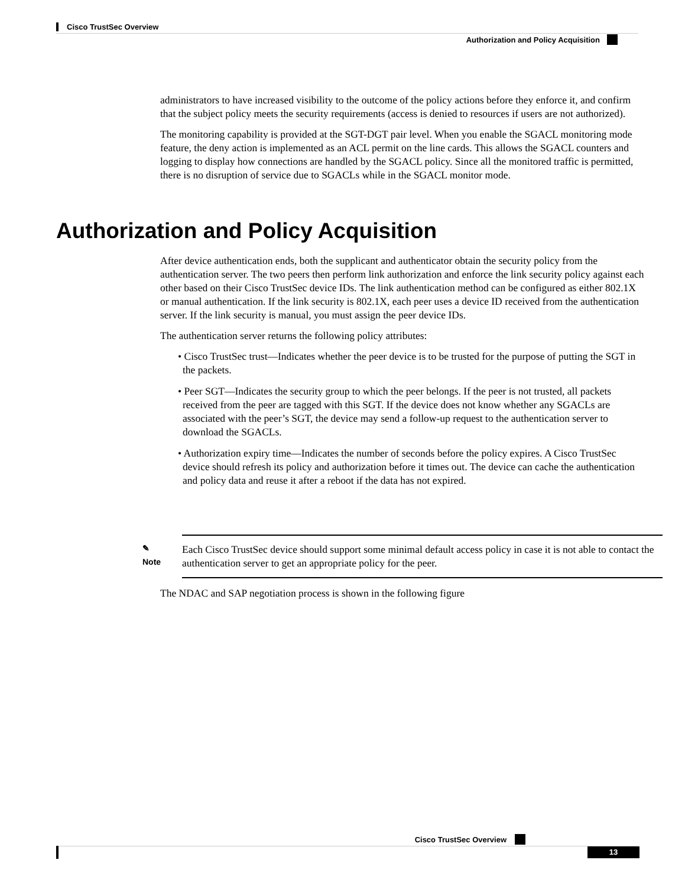Cisco TrustSec Overview
Authorization and Policy Acquisition
administrators to have increased visibility to the outcome of the policy actions before they enforce it, and confirm that the subject policy meets the security requirements (access is denied to resources if users are not authorized).
The monitoring capability is provided at the SGT-DGT pair level. When you enable the SGACL monitoring mode feature, the deny action is implemented as an ACL permit on the line cards. This allows the SGACL counters and logging to display how connections are handled by the SGACL policy. Since all the monitored traffic is permitted, there is no disruption of service due to SGACLs while in the SGACL monitor mode.
Authorization and Policy Acquisition
After device authentication ends, both the supplicant and authenticator obtain the security policy from the authentication server. The two peers then perform link authorization and enforce the link security policy against each other based on their Cisco TrustSec device IDs. The link authentication method can be configured as either 802.1X or manual authentication. If the link security is 802.1X, each peer uses a device ID received from the authentication server. If the link security is manual, you must assign the peer device IDs.
The authentication server returns the following policy attributes:
• Cisco TrustSec trust—Indicates whether the peer device is to be trusted for the purpose of putting the SGT in the packets.
• Peer SGT—Indicates the security group to which the peer belongs. If the peer is not trusted, all packets received from the peer are tagged with this SGT. If the device does not know whether any SGACLs are associated with the peer’s SGT, the device may send a follow-up request to the authentication server to download the SGACLs.
• Authorization expiry time—Indicates the number of seconds before the policy expires. A Cisco TrustSec device should refresh its policy and authorization before it times out. The device can cache the authentication and policy data and reuse it after a reboot if the data has not expired.
✎
Note
Each Cisco TrustSec device should support some minimal default access policy in case it is not able to contact the authentication server to get an appropriate policy for the peer.
The NDAC and SAP negotiation process is shown in the following figure
Cisco TrustSec Overview
13